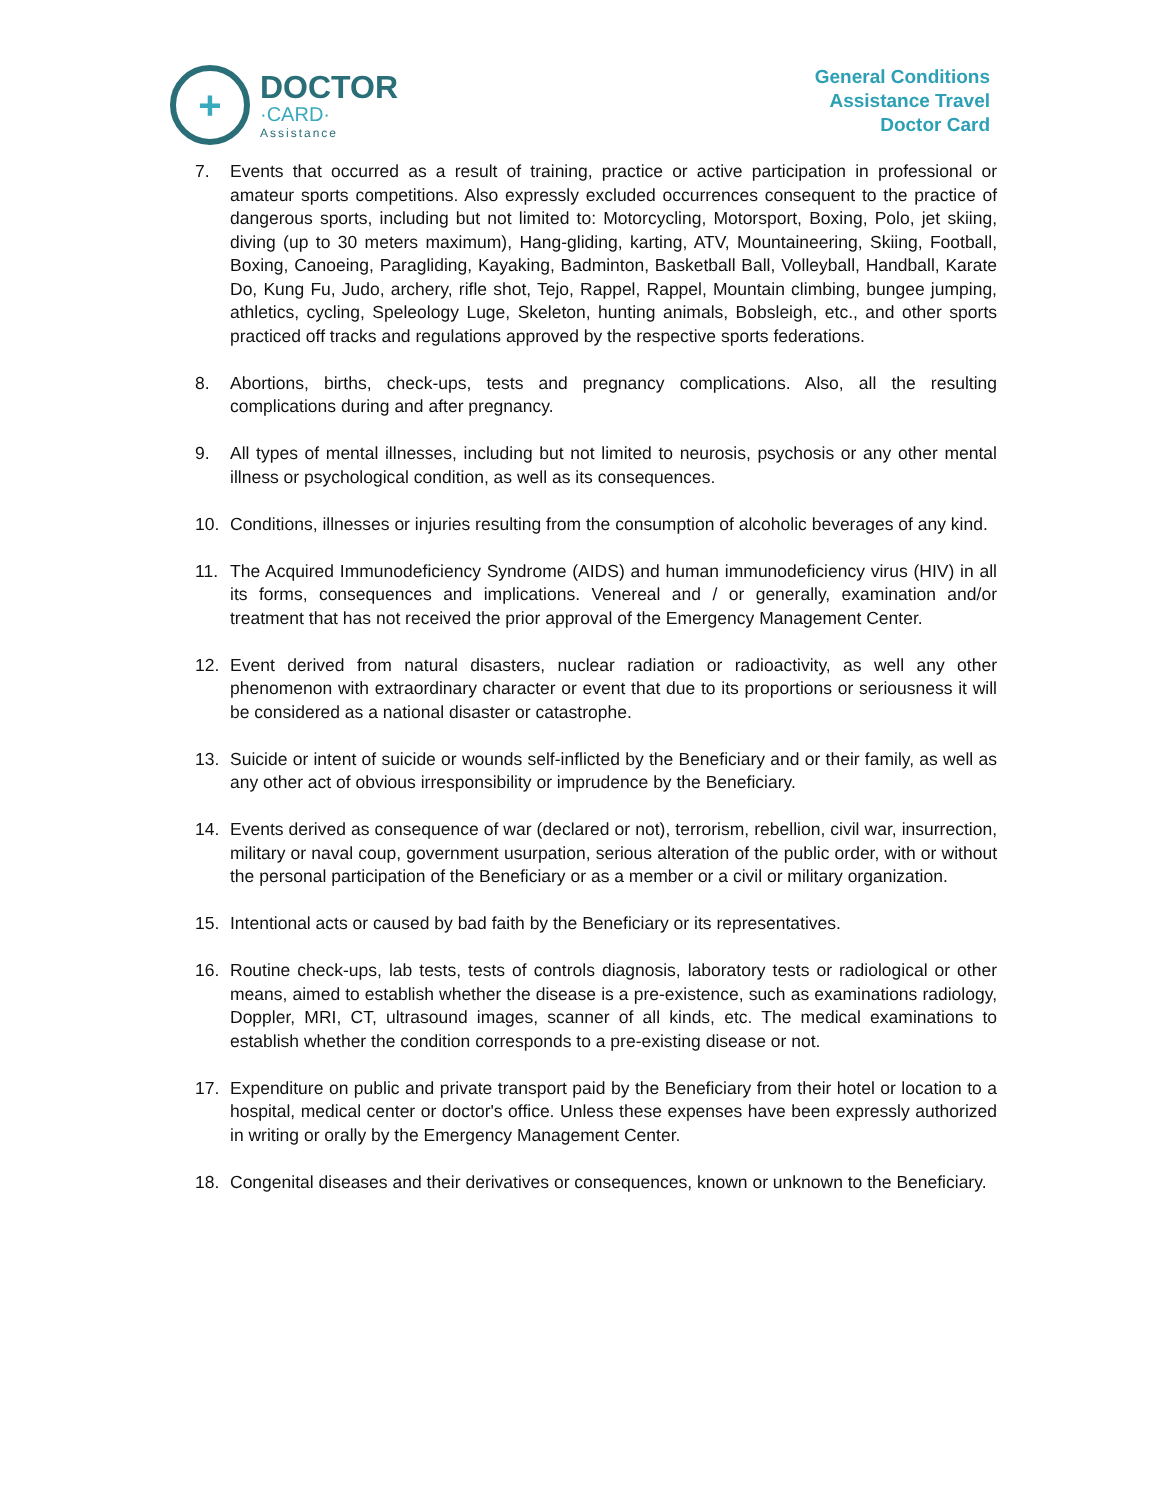+
DOCTOR
·CARD·
Assistance
General Conditions
Assistance Travel
Doctor Card
7. Events that occurred as a result of training, practice or active participation in professional or amateur sports competitions. Also expressly excluded occurrences consequent to the practice of dangerous sports, including but not limited to: Motorcycling, Motorsport, Boxing, Polo, jet skiing, diving (up to 30 meters maximum), Hang-gliding, karting, ATV, Mountaineering, Skiing, Football, Boxing, Canoeing, Paragliding, Kayaking, Badminton, Basketball Ball, Volleyball, Handball, Karate Do, Kung Fu, Judo, archery, rifle shot, Tejo, Rappel, Rappel, Mountain climbing, bungee jumping, athletics, cycling, Speleology Luge, Skeleton, hunting animals, Bobsleigh, etc., and other sports practiced off tracks and regulations approved by the respective sports federations.
8. Abortions, births, check-ups, tests and pregnancy complications. Also, all the resulting complications during and after pregnancy.
9. All types of mental illnesses, including but not limited to neurosis, psychosis or any other mental illness or psychological condition, as well as its consequences.
10. Conditions, illnesses or injuries resulting from the consumption of alcoholic beverages of any kind.
11. The Acquired Immunodeficiency Syndrome (AIDS) and human immunodeficiency virus (HIV) in all its forms, consequences and implications. Venereal and / or generally, examination and/or treatment that has not received the prior approval of the Emergency Management Center.
12. Event derived from natural disasters, nuclear radiation or radioactivity, as well any other phenomenon with extraordinary character or event that due to its proportions or seriousness it will be considered as a national disaster or catastrophe.
13. Suicide or intent of suicide or wounds self-inflicted by the Beneficiary and or their family, as well as any other act of obvious irresponsibility or imprudence by the Beneficiary.
14. Events derived as consequence of war (declared or not), terrorism, rebellion, civil war, insurrection, military or naval coup, government usurpation, serious alteration of the public order, with or without the personal participation of the Beneficiary or as a member or a civil or military organization.
15. Intentional acts or caused by bad faith by the Beneficiary or its representatives.
16. Routine check-ups, lab tests, tests of controls diagnosis, laboratory tests or radiological or other means, aimed to establish whether the disease is a pre-existence, such as examinations radiology, Doppler, MRI, CT, ultrasound images, scanner of all kinds, etc. The medical examinations to establish whether the condition corresponds to a pre-existing disease or not.
17. Expenditure on public and private transport paid by the Beneficiary from their hotel or location to a hospital, medical center or doctor's office. Unless these expenses have been expressly authorized in writing or orally by the Emergency Management Center.
18. Congenital diseases and their derivatives or consequences, known or unknown to the Beneficiary.